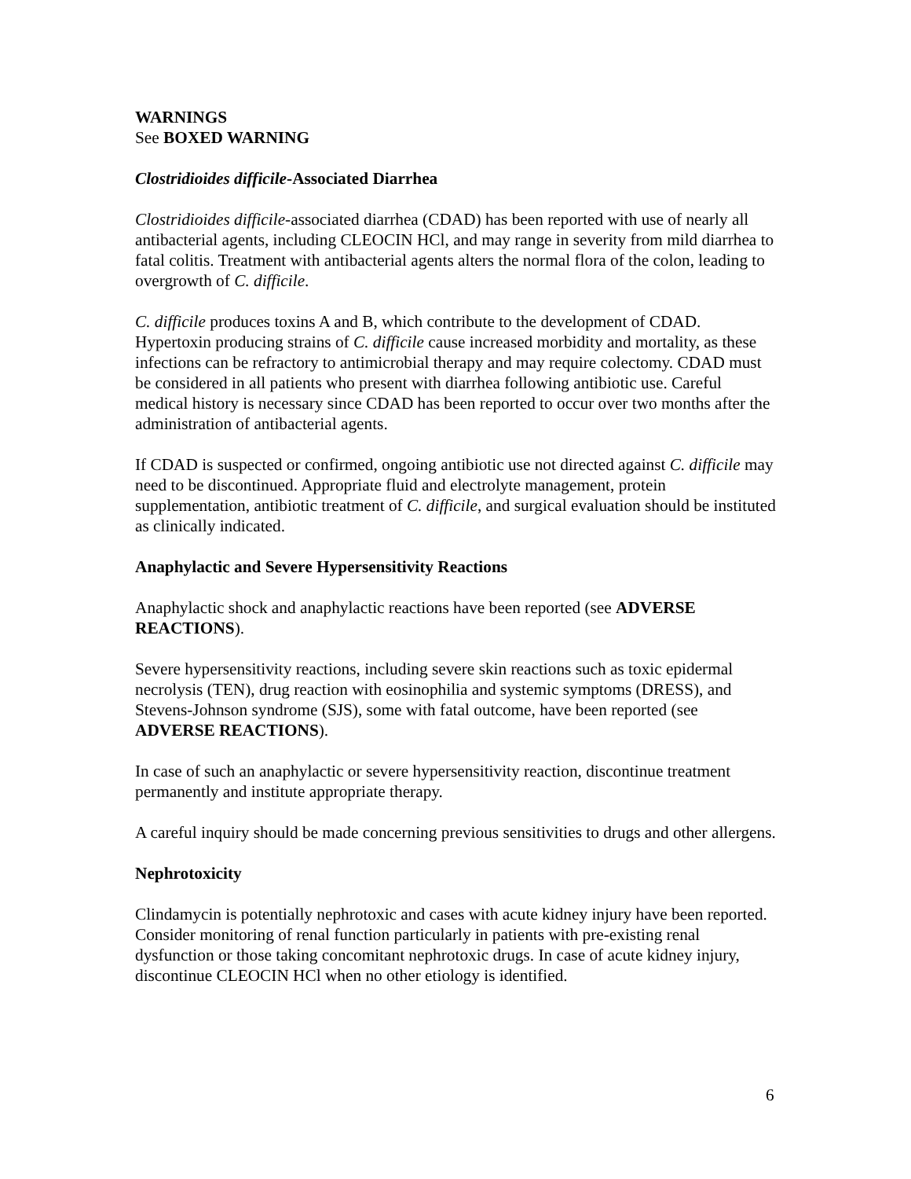WARNINGS
See BOXED WARNING
Clostridioides difficile-Associated Diarrhea
Clostridioides difficile-associated diarrhea (CDAD) has been reported with use of nearly all antibacterial agents, including CLEOCIN HCl, and may range in severity from mild diarrhea to fatal colitis. Treatment with antibacterial agents alters the normal flora of the colon, leading to overgrowth of C. difficile.
C. difficile produces toxins A and B, which contribute to the development of CDAD. Hypertoxin producing strains of C. difficile cause increased morbidity and mortality, as these infections can be refractory to antimicrobial therapy and may require colectomy. CDAD must be considered in all patients who present with diarrhea following antibiotic use. Careful medical history is necessary since CDAD has been reported to occur over two months after the administration of antibacterial agents.
If CDAD is suspected or confirmed, ongoing antibiotic use not directed against C. difficile may need to be discontinued. Appropriate fluid and electrolyte management, protein supplementation, antibiotic treatment of C. difficile, and surgical evaluation should be instituted as clinically indicated.
Anaphylactic and Severe Hypersensitivity Reactions
Anaphylactic shock and anaphylactic reactions have been reported (see ADVERSE REACTIONS).
Severe hypersensitivity reactions, including severe skin reactions such as toxic epidermal necrolysis (TEN), drug reaction with eosinophilia and systemic symptoms (DRESS), and Stevens-Johnson syndrome (SJS), some with fatal outcome, have been reported (see ADVERSE REACTIONS).
In case of such an anaphylactic or severe hypersensitivity reaction, discontinue treatment permanently and institute appropriate therapy.
A careful inquiry should be made concerning previous sensitivities to drugs and other allergens.
Nephrotoxicity
Clindamycin is potentially nephrotoxic and cases with acute kidney injury have been reported. Consider monitoring of renal function particularly in patients with pre-existing renal dysfunction or those taking concomitant nephrotoxic drugs. In case of acute kidney injury, discontinue CLEOCIN HCl when no other etiology is identified.
6